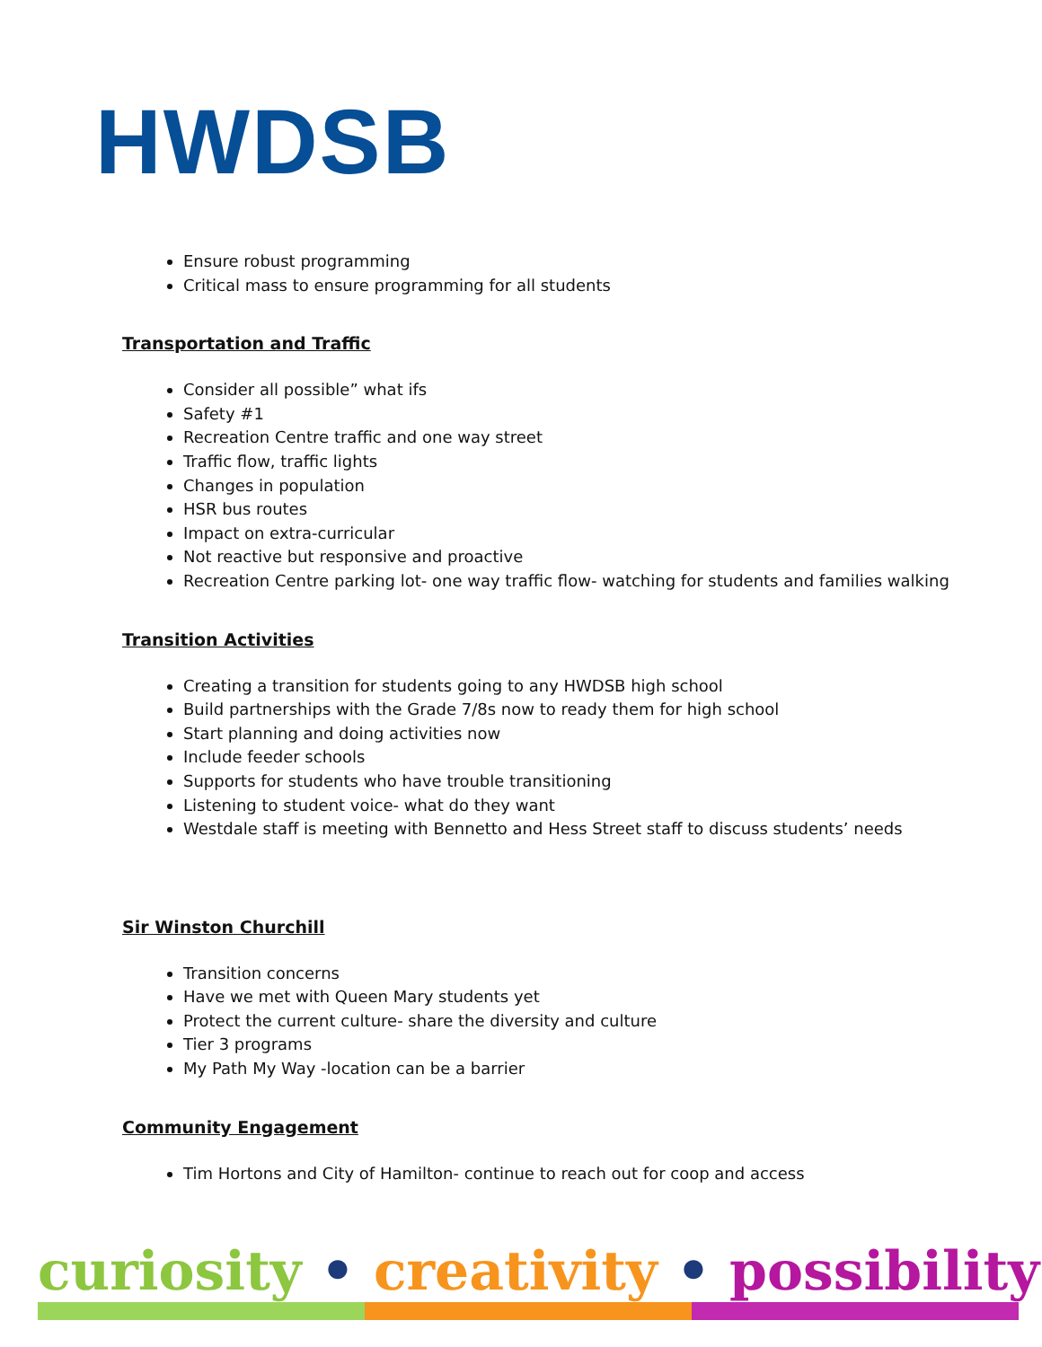HWDSB
Ensure robust programming
Critical mass to ensure programming for all students
Transportation and Traffic
Consider all possible” what ifs
Safety #1
Recreation Centre traffic and one way street
Traffic flow, traffic lights
Changes in population
HSR bus routes
Impact on extra-curricular
Not reactive but responsive and proactive
Recreation Centre parking lot- one way traffic flow- watching for students and families walking
Transition Activities
Creating a transition for students going to any HWDSB high school
Build partnerships with the Grade 7/8s now to ready them for high school
Start planning and doing activities now
Include feeder schools
Supports for students who have trouble transitioning
Listening to student voice- what do they want
Westdale staff is meeting with Bennetto and Hess Street staff to discuss students’ needs
Sir Winston Churchill
Transition concerns
Have we met with Queen Mary students yet
Protect the current culture- share the diversity and culture
Tier 3 programs
My Path My Way -location can be a barrier
Community Engagement
Tim Hortons and City of Hamilton- continue to reach out for coop and access
curiosity • creativity • possibility